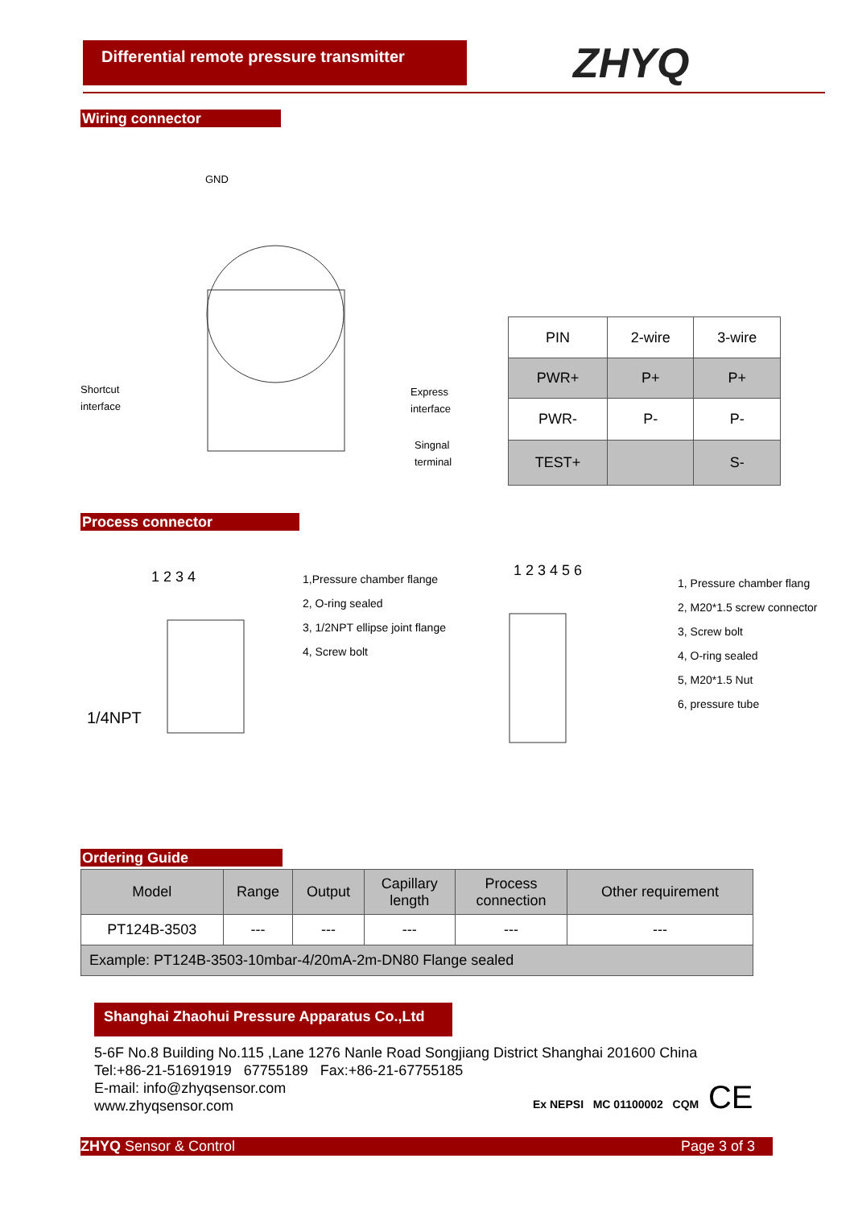Differential remote pressure transmitter
ZHYQ
Wiring connector
GND
Shortcut
interface
Express
interface
Singnal
terminal
| PIN | 2-wire | 3-wire |
| PWR+ | P+ | P+ |
| PWR- | P- | P- |
| TEST+ | | S- |
Process connector
1 2 3 4
1/4NPT
1,Pressure chamber flange
2, O-ring sealed
3, 1/2NPT ellipse joint flange
4, Screw bolt
1 2 3 4 5 6
1, Pressure chamber flang
2, M20*1.5 screw connector
3, Screw bolt
4, O-ring sealed
5, M20*1.5 Nut
6, pressure tube
Ordering Guide
| Model | Range | Output | Capillary length | Process connection | Other requirement |
| PT124B-3503 | --- | --- | --- | --- | --- |
| Example: PT124B-3503-10mbar-4/20mA-2m-DN80 Flange sealed | | | | | |
Shanghai Zhaohui Pressure Apparatus Co.,Ltd
5-6F No.8 Building No.115 ,Lane 1276 Nanle Road Songjiang District Shanghai 201600 China
Tel:+86-21-51691919 67755189 Fax:+86-21-67755185
E-mail: info@zhyqsensor.com
www.zhyqsensor.com
Ex NEPSI MC 01100002 CQM CE
ZHYQ Sensor & Control Page 3 of 3